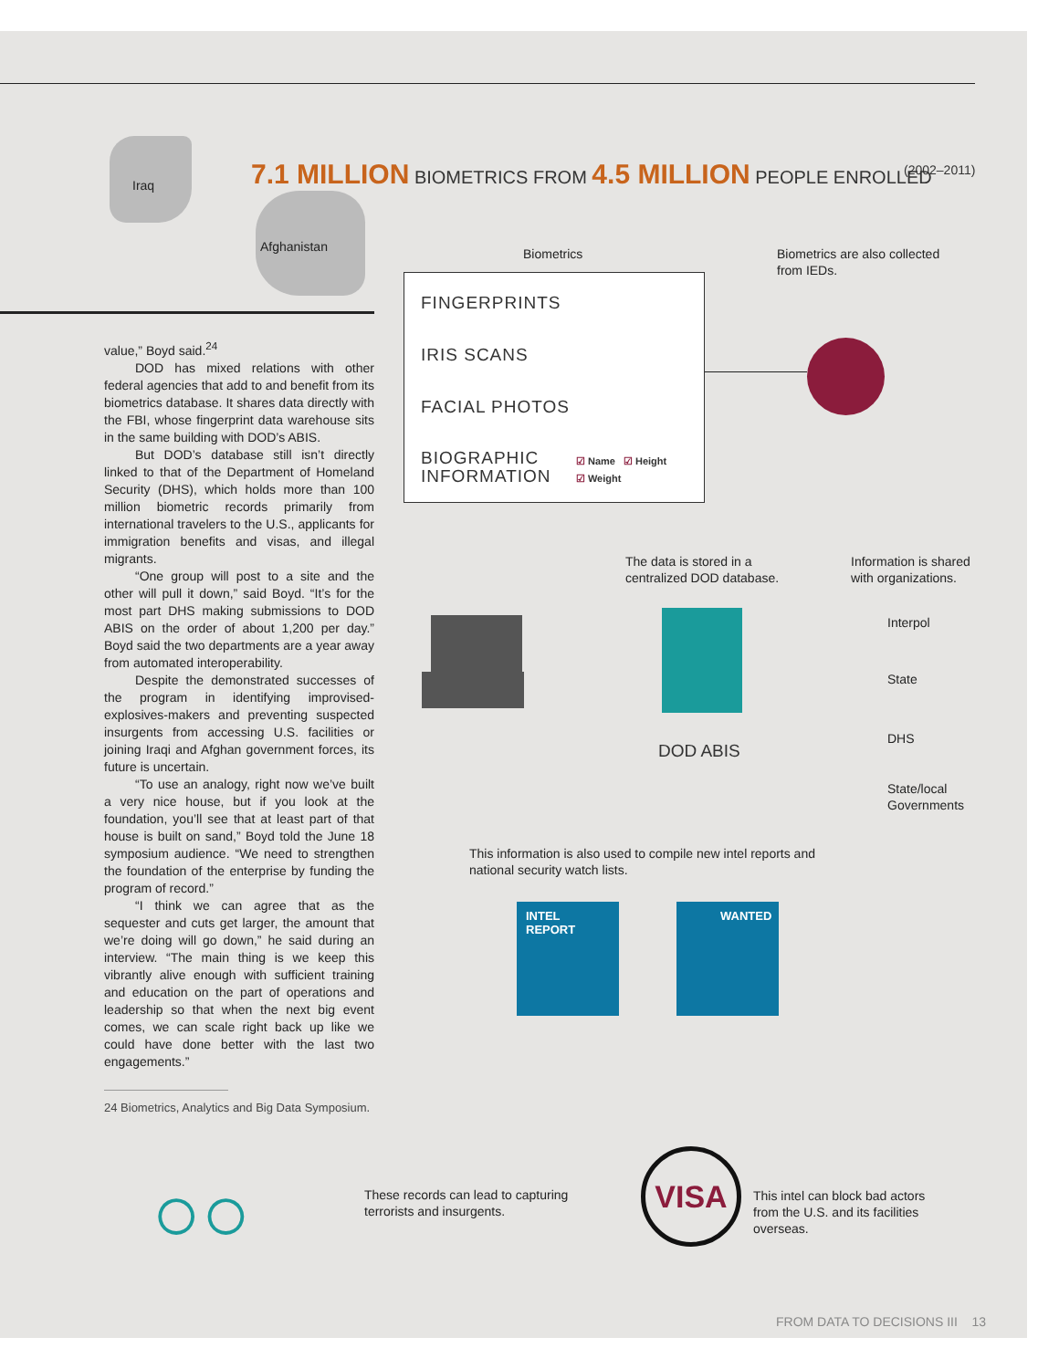Iraq
Afghanistan
7.1 MILLION BIOMETRICS FROM 4.5 MILLION PEOPLE ENROLLED
(2002–2011)
Biometrics
Biometrics are also collected from IEDs.
value,” Boyd said.<sup>24</sup>
DOD has mixed relations with other federal agencies that add to and benefit from its biometrics database. It shares data directly with the FBI, whose fingerprint data warehouse sits in the same building with DOD’s ABIS.
But DOD’s database still isn’t directly linked to that of the Department of Homeland Security (DHS), which holds more than 100 million biometric records primarily from international travelers to the U.S., applicants for immigration benefits and visas, and illegal migrants.
“One group will post to a site and the other will pull it down,” said Boyd. “It’s for the most part DHS making submissions to DOD ABIS on the order of about 1,200 per day.” Boyd said the two departments are a year away from automated interoperability.
Despite the demonstrated successes of the program in identifying improvised-explosives-makers and preventing suspected insurgents from accessing U.S. facilities or joining Iraqi and Afghan government forces, its future is uncertain.
“To use an analogy, right now we’ve built a very nice house, but if you look at the foundation, you’ll see that at least part of that house is built on sand,” Boyd told the June 18 symposium audience. “We need to strengthen the foundation of the enterprise by funding the program of record.”
“I think we can agree that as the sequester and cuts get larger, the amount that we’re doing will go down,” he said during an interview. “The main thing is we keep this vibrantly alive enough with sufficient training and education on the part of operations and leadership so that when the next big event comes, we can scale right back up like we could have done better with the last two engagements.”
24 Biometrics, Analytics and Big Data Symposium.
FINGERPRINTS
IRIS SCANS
FACIAL PHOTOS
BIOGRAPHIC
INFORMATION
☑ Name ☑ Height
☑ Weight
The data is stored in a centralized DOD database.
Information is shared with organizations.
DOD ABIS
Interpol
State
DHS
State/local
Governments
This information is also used to compile new intel reports and national security watch lists.
INTEL REPORT WANTED
○○
These records can lead to capturing terrorists and insurgents.
VISA
This intel can block bad actors from the U.S. and its facilities overseas.
FROM DATA TO DECISIONS III 13